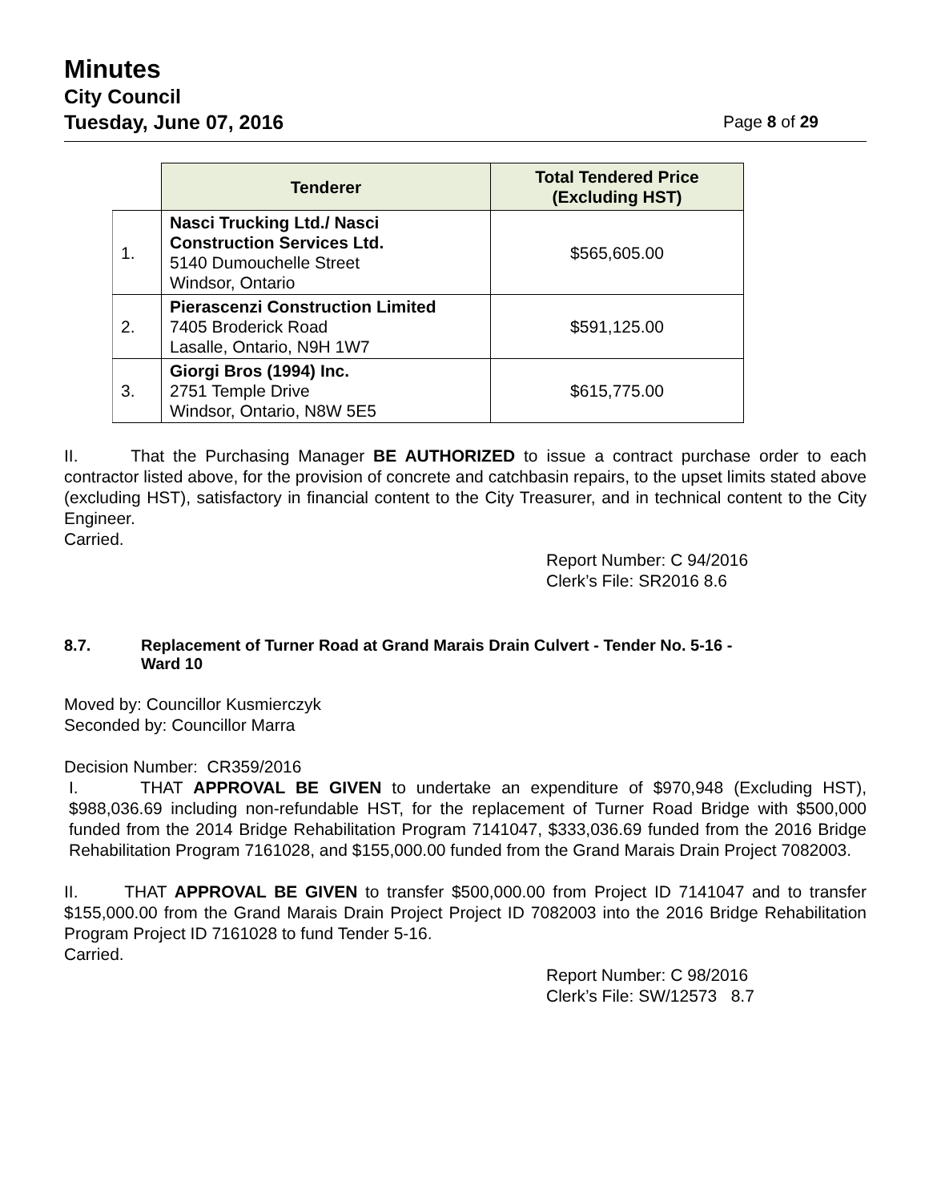Minutes
City Council
Tuesday, June 07, 2016 Page 8 of 29
| | Tenderer | Total Tendered Price (Excluding HST) |
| --- | --- | --- |
| 1. | Nasci Trucking Ltd./ Nasci Construction Services Ltd. 5140 Dumouchelle Street Windsor, Ontario | $565,605.00 |
| 2. | Pierascenzi Construction Limited 7405 Broderick Road Lasalle, Ontario, N9H 1W7 | $591,125.00 |
| 3. | Giorgi Bros (1994) Inc. 2751 Temple Drive Windsor, Ontario, N8W 5E5 | $615,775.00 |
II. That the Purchasing Manager BE AUTHORIZED to issue a contract purchase order to each contractor listed above, for the provision of concrete and catchbasin repairs, to the upset limits stated above (excluding HST), satisfactory in financial content to the City Treasurer, and in technical content to the City Engineer.
Carried.
Report Number: C 94/2016
Clerk’s File: SR2016 8.6
8.7. Replacement of Turner Road at Grand Marais Drain Culvert - Tender No. 5-16 -
Ward 10
Moved by: Councillor Kusmierczyk
Seconded by: Councillor Marra
Decision Number: CR359/2016
I. THAT APPROVAL BE GIVEN to undertake an expenditure of $970,948 (Excluding HST), $988,036.69 including non-refundable HST, for the replacement of Turner Road Bridge with $500,000 funded from the 2014 Bridge Rehabilitation Program 7141047, $333,036.69 funded from the 2016 Bridge Rehabilitation Program 7161028, and $155,000.00 funded from the Grand Marais Drain Project 7082003.
II. THAT APPROVAL BE GIVEN to transfer $500,000.00 from Project ID 7141047 and to transfer $155,000.00 from the Grand Marais Drain Project Project ID 7082003 into the 2016 Bridge Rehabilitation Program Project ID 7161028 to fund Tender 5-16.
Carried.
Report Number: C 98/2016
Clerk’s File: SW/12573 8.7